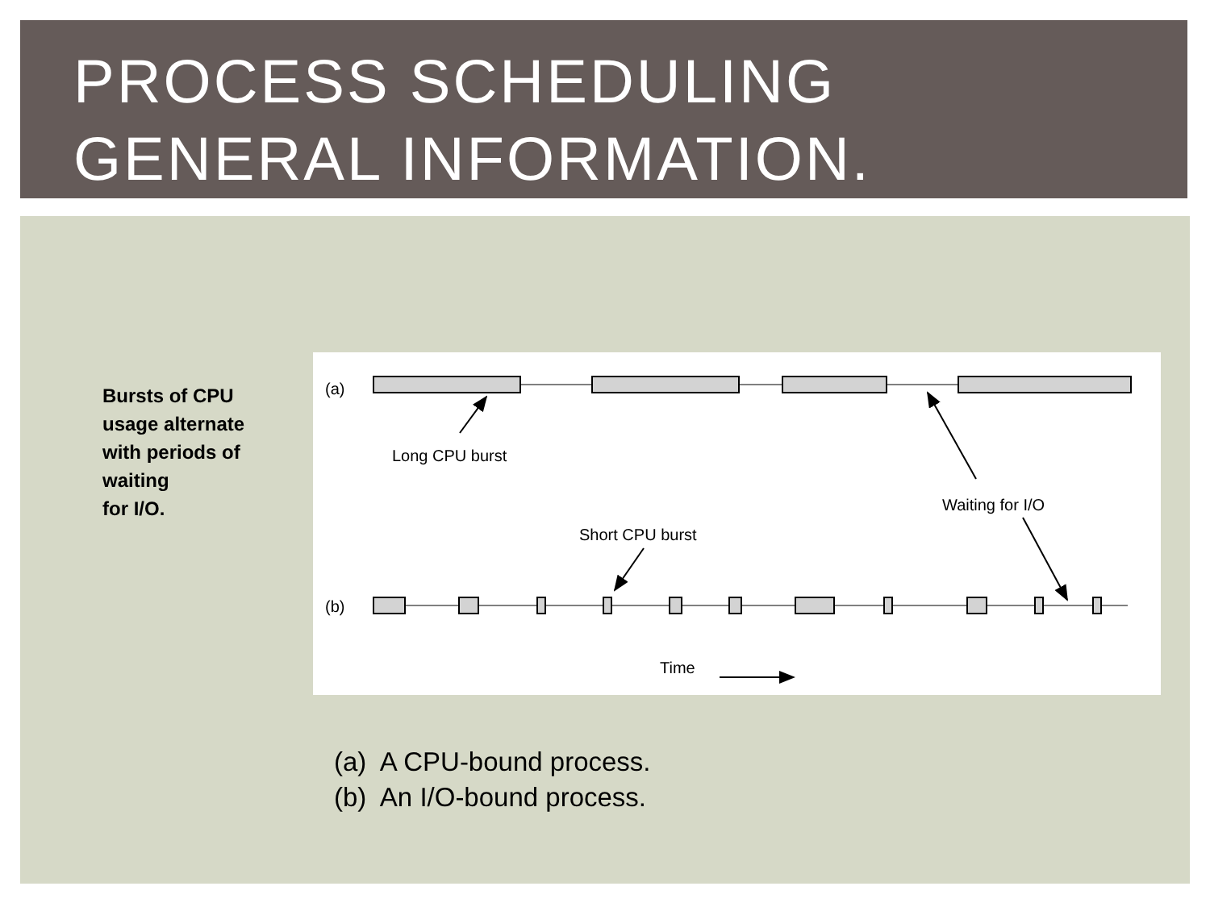PROCESS SCHEDULING
GENERAL INFORMATION.
Bursts of CPU
usage alternate
with periods of
waiting
for I/O.
(a)
Long CPU burst
Waiting for I/O
Short CPU burst
(b)
Time
(a) A CPU-bound process.
(b) An I/O-bound process.